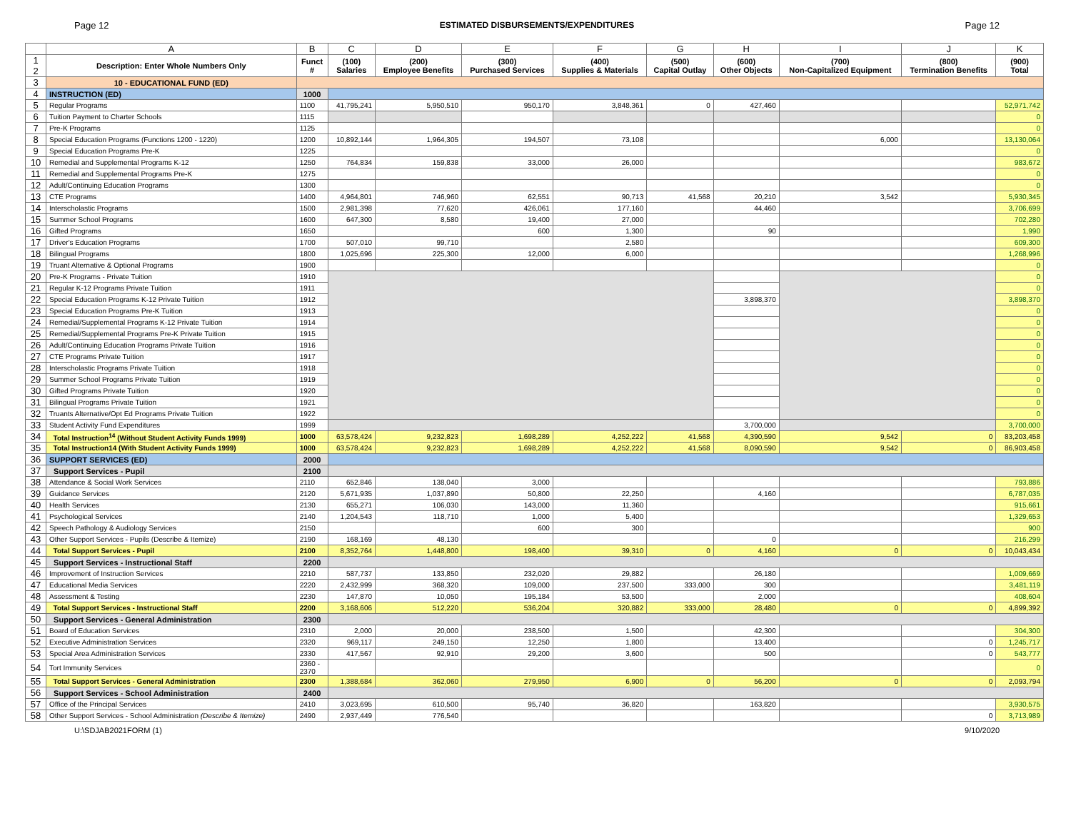Page 12 ESTIMATED DISBURSEMENTS/EXPENDITURES Page 12
| | A | B | C | D | E | F | G | H | I | J | K |
| 1 2 | Description: Enter Whole Numbers Only | Funct # | (100) Salaries | (200) Employee Benefits | (300) Purchased Services | (400) Supplies & Materials | (500) Capital Outlay | (600) Other Objects | (700) Non-Capitalized Equipment | (800) Termination Benefits | (900) Total |
| 3 | 10 - EDUCATIONAL FUND (ED) | | | | | | | | | | |
| 4 | INSTRUCTION (ED) | 1000 | | | | | | | | | |
| 5 | Regular Programs | 1100 | 41,795,241 | 5,950,510 | 950,170 | 3,848,361 | 0 | 427,460 | | | 52,971,742 |
| 6 | Tuition Payment to Charter Schools | 1115 | | | | | | | | | 0 |
| 7 | Pre-K Programs | 1125 | | | | | | | | | 0 |
| 8 | Special Education Programs (Functions 1200 - 1220) | 1200 | 10,892,144 | 1,964,305 | 194,507 | 73,108 | | | 6,000 | | 13,130,064 |
| 9 | Special Education Programs Pre-K | 1225 | | | | | | | | | 0 |
| 10 | Remedial and Supplemental Programs K-12 | 1250 | 764,834 | 159,838 | 33,000 | 26,000 | | | | | 983,672 |
| 11 | Remedial and Supplemental Programs Pre-K | 1275 | | | | | | | | | 0 |
| 12 | Adult/Continuing Education Programs | 1300 | | | | | | | | | 0 |
| 13 | CTE Programs | 1400 | 4,964,801 | 746,960 | 62,551 | 90,713 | 41,568 | 20,210 | 3,542 | | 5,930,345 |
| 14 | Interscholastic Programs | 1500 | 2,981,398 | 77,620 | 426,061 | 177,160 | | 44,460 | | | 3,706,699 |
| 15 | Summer School Programs | 1600 | 647,300 | 8,580 | 19,400 | 27,000 | | | | | 702,280 |
| 16 | Gifted Programs | 1650 | | | 600 | 1,300 | | 90 | | | 1,990 |
| 17 | Driver's Education Programs | 1700 | 507,010 | 99,710 | | 2,580 | | | | | 609,300 |
| 18 | Bilingual Programs | 1800 | 1,025,696 | 225,300 | 12,000 | 6,000 | | | | | 1,268,996 |
| 19 | Truant Alternative & Optional Programs | 1900 | | | | | | | | | 0 |
| 20 | Pre-K Programs - Private Tuition | 1910 | | | | | | | | | 0 |
| 21 | Regular K-12 Programs Private Tuition | 1911 | | | | | | | | | 0 |
| 22 | Special Education Programs K-12 Private Tuition | 1912 | | | | | | 3,898,370 | | | 3,898,370 |
| 23 | Special Education Programs Pre-K Tuition | 1913 | | | | | | | | | 0 |
| 24 | Remedial/Supplemental Programs K-12 Private Tuition | 1914 | | | | | | | | | 0 |
| 25 | Remedial/Supplemental Programs Pre-K Private Tuition | 1915 | | | | | | | | | 0 |
| 26 | Adult/Continuing Education Programs Private Tuition | 1916 | | | | | | | | | 0 |
| 27 | CTE Programs Private Tuition | 1917 | | | | | | | | | 0 |
| 28 | Interscholastic Programs Private Tuition | 1918 | | | | | | | | | 0 |
| 29 | Summer School Programs Private Tuition | 1919 | | | | | | | | | 0 |
| 30 | Gifted Programs Private Tuition | 1920 | | | | | | | | | 0 |
| 31 | Bilingual Programs Private Tuition | 1921 | | | | | | | | | 0 |
| 32 | Truants Alternative/Opt Ed Programs Private Tuition | 1922 | | | | | | | | | 0 |
| 33 | Student Activity Fund Expenditures | 1999 | | | | | | 3,700,000 | | | 3,700,000 |
| 34 | Total Instruction<sup>14</sup> (Without Student Activity Funds 1999) | 1000 | 63,578,424 | 9,232,823 | 1,698,289 | 4,252,222 | 41,568 | 4,390,590 | 9,542 | 0 | 83,203,458 |
| 35 | Total Instruction14 (With Student Activity Funds 1999) | 1000 | 63,578,424 | 9,232,823 | 1,698,289 | 4,252,222 | 41,568 | 8,090,590 | 9,542 | 0 | 86,903,458 |
| 36 | SUPPORT SERVICES (ED) | 2000 | | | | | | | | | |
| 37 | Support Services - Pupil | 2100 | | | | | | | | | |
| 38 | Attendance & Social Work Services | 2110 | 652,846 | 138,040 | 3,000 | | | | | | 793,886 |
| 39 | Guidance Services | 2120 | 5,671,935 | 1,037,890 | 50,800 | 22,250 | | 4,160 | | | 6,787,035 |
| 40 | Health Services | 2130 | 655,271 | 106,030 | 143,000 | 11,360 | | | | | 915,661 |
| 41 | Psychological Services | 2140 | 1,204,543 | 118,710 | 1,000 | 5,400 | | | | | 1,329,653 |
| 42 | Speech Pathology & Audiology Services | 2150 | | | 600 | 300 | | | | | 900 |
| 43 | Other Support Services - Pupils (Describe & Itemize) | 2190 | 168,169 | 48,130 | | | | 0 | | | 216,299 |
| 44 | Total Support Services - Pupil | 2100 | 8,352,764 | 1,448,800 | 198,400 | 39,310 | 0 | 4,160 | 0 | 0 | 10,043,434 |
| 45 | Support Services - Instructional Staff | 2200 | | | | | | | | | |
| 46 | Improvement of Instruction Services | 2210 | 587,737 | 133,850 | 232,020 | 29,882 | | 26,180 | | | 1,009,669 |
| 47 | Educational Media Services | 2220 | 2,432,999 | 368,320 | 109,000 | 237,500 | 333,000 | 300 | | | 3,481,119 |
| 48 | Assessment & Testing | 2230 | 147,870 | 10,050 | 195,184 | 53,500 | | 2,000 | | | 408,604 |
| 49 | Total Support Services - Instructional Staff | 2200 | 3,168,606 | 512,220 | 536,204 | 320,882 | 333,000 | 28,480 | 0 | 0 | 4,899,392 |
| 50 | Support Services - General Administration | 2300 | | | | | | | | | |
| 51 | Board of Education Services | 2310 | 2,000 | 20,000 | 238,500 | 1,500 | | 42,300 | | | 304,300 |
| 52 | Executive Administration Services | 2320 | 969,117 | 249,150 | 12,250 | 1,800 | | 13,400 | | 0 | 1,245,717 |
| 53 | Special Area Administration Services | 2330 | 417,567 | 92,910 | 29,200 | 3,600 | | 500 | | 0 | 543,777 |
| 54 | Tort Immunity Services | 2360 - 2370 | | | | | | | | | 0 |
| 55 | Total Support Services - General Administration | 2300 | 1,388,684 | 362,060 | 279,950 | 6,900 | 0 | 56,200 | 0 | 0 | 2,093,794 |
| 56 | Support Services - School Administration | 2400 | | | | | | | | | |
| 57 | Office of the Principal Services | 2410 | 3,023,695 | 610,500 | 95,740 | 36,820 | | 163,820 | | | 3,930,575 |
| 58 | Other Support Services - School Administration (Describe & Itemize) | 2490 | 2,937,449 | 776,540 | | | | | | 0 | 3,713,989 |
U:\SDJAB2021FORM (1) 9/10/2020